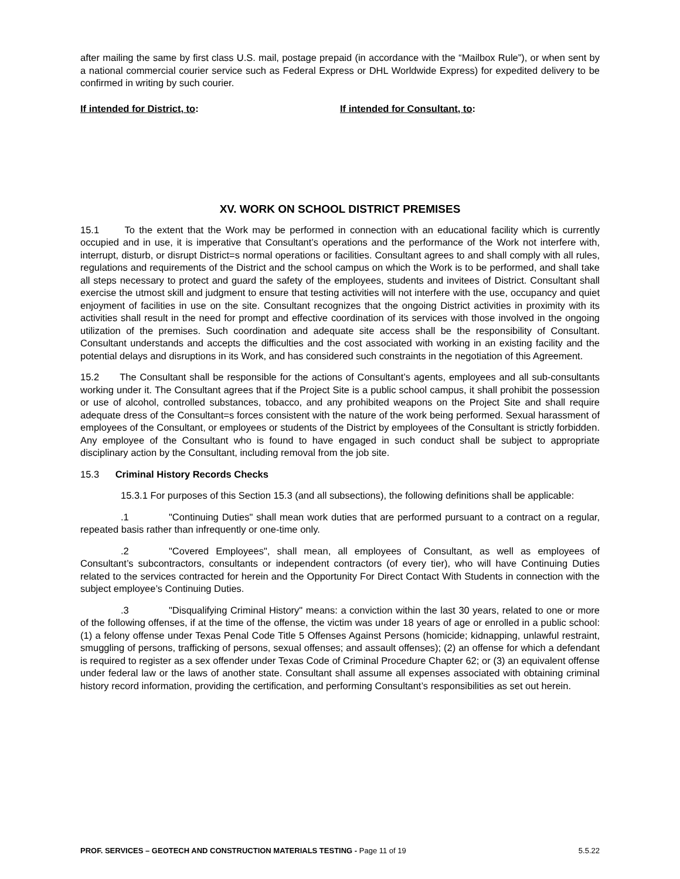after mailing the same by first class U.S. mail, postage prepaid (in accordance with the “Mailbox Rule”), or when sent by a national commercial courier service such as Federal Express or DHL Worldwide Express) for expedited delivery to be confirmed in writing by such courier.
If intended for District, to: If intended for Consultant, to:
XV. WORK ON SCHOOL DISTRICT PREMISES
15.1 To the extent that the Work may be performed in connection with an educational facility which is currently occupied and in use, it is imperative that Consultant’s operations and the performance of the Work not interfere with, interrupt, disturb, or disrupt District=s normal operations or facilities. Consultant agrees to and shall comply with all rules, regulations and requirements of the District and the school campus on which the Work is to be performed, and shall take all steps necessary to protect and guard the safety of the employees, students and invitees of District. Consultant shall exercise the utmost skill and judgment to ensure that testing activities will not interfere with the use, occupancy and quiet enjoyment of facilities in use on the site. Consultant recognizes that the ongoing District activities in proximity with its activities shall result in the need for prompt and effective coordination of its services with those involved in the ongoing utilization of the premises. Such coordination and adequate site access shall be the responsibility of Consultant. Consultant understands and accepts the difficulties and the cost associated with working in an existing facility and the potential delays and disruptions in its Work, and has considered such constraints in the negotiation of this Agreement.
15.2 The Consultant shall be responsible for the actions of Consultant’s agents, employees and all sub-consultants working under it. The Consultant agrees that if the Project Site is a public school campus, it shall prohibit the possession or use of alcohol, controlled substances, tobacco, and any prohibited weapons on the Project Site and shall require adequate dress of the Consultant=s forces consistent with the nature of the work being performed. Sexual harassment of employees of the Consultant, or employees or students of the District by employees of the Consultant is strictly forbidden. Any employee of the Consultant who is found to have engaged in such conduct shall be subject to appropriate disciplinary action by the Consultant, including removal from the job site.
15.3 Criminal History Records Checks
15.3.1 For purposes of this Section 15.3 (and all subsections), the following definitions shall be applicable:
.1 "Continuing Duties" shall mean work duties that are performed pursuant to a contract on a regular, repeated basis rather than infrequently or one-time only.
.2 "Covered Employees", shall mean, all employees of Consultant, as well as employees of Consultant’s subcontractors, consultants or independent contractors (of every tier), who will have Continuing Duties related to the services contracted for herein and the Opportunity For Direct Contact With Students in connection with the subject employee’s Continuing Duties.
.3 "Disqualifying Criminal History" means: a conviction within the last 30 years, related to one or more of the following offenses, if at the time of the offense, the victim was under 18 years of age or enrolled in a public school: (1) a felony offense under Texas Penal Code Title 5 Offenses Against Persons (homicide; kidnapping, unlawful restraint, smuggling of persons, trafficking of persons, sexual offenses; and assault offenses); (2) an offense for which a defendant is required to register as a sex offender under Texas Code of Criminal Procedure Chapter 62; or (3) an equivalent offense under federal law or the laws of another state. Consultant shall assume all expenses associated with obtaining criminal history record information, providing the certification, and performing Consultant’s responsibilities as set out herein.
PROF. SERVICES – GEOTECH AND CONSTRUCTION MATERIALS TESTING - Page 11 of 19 5.5.22